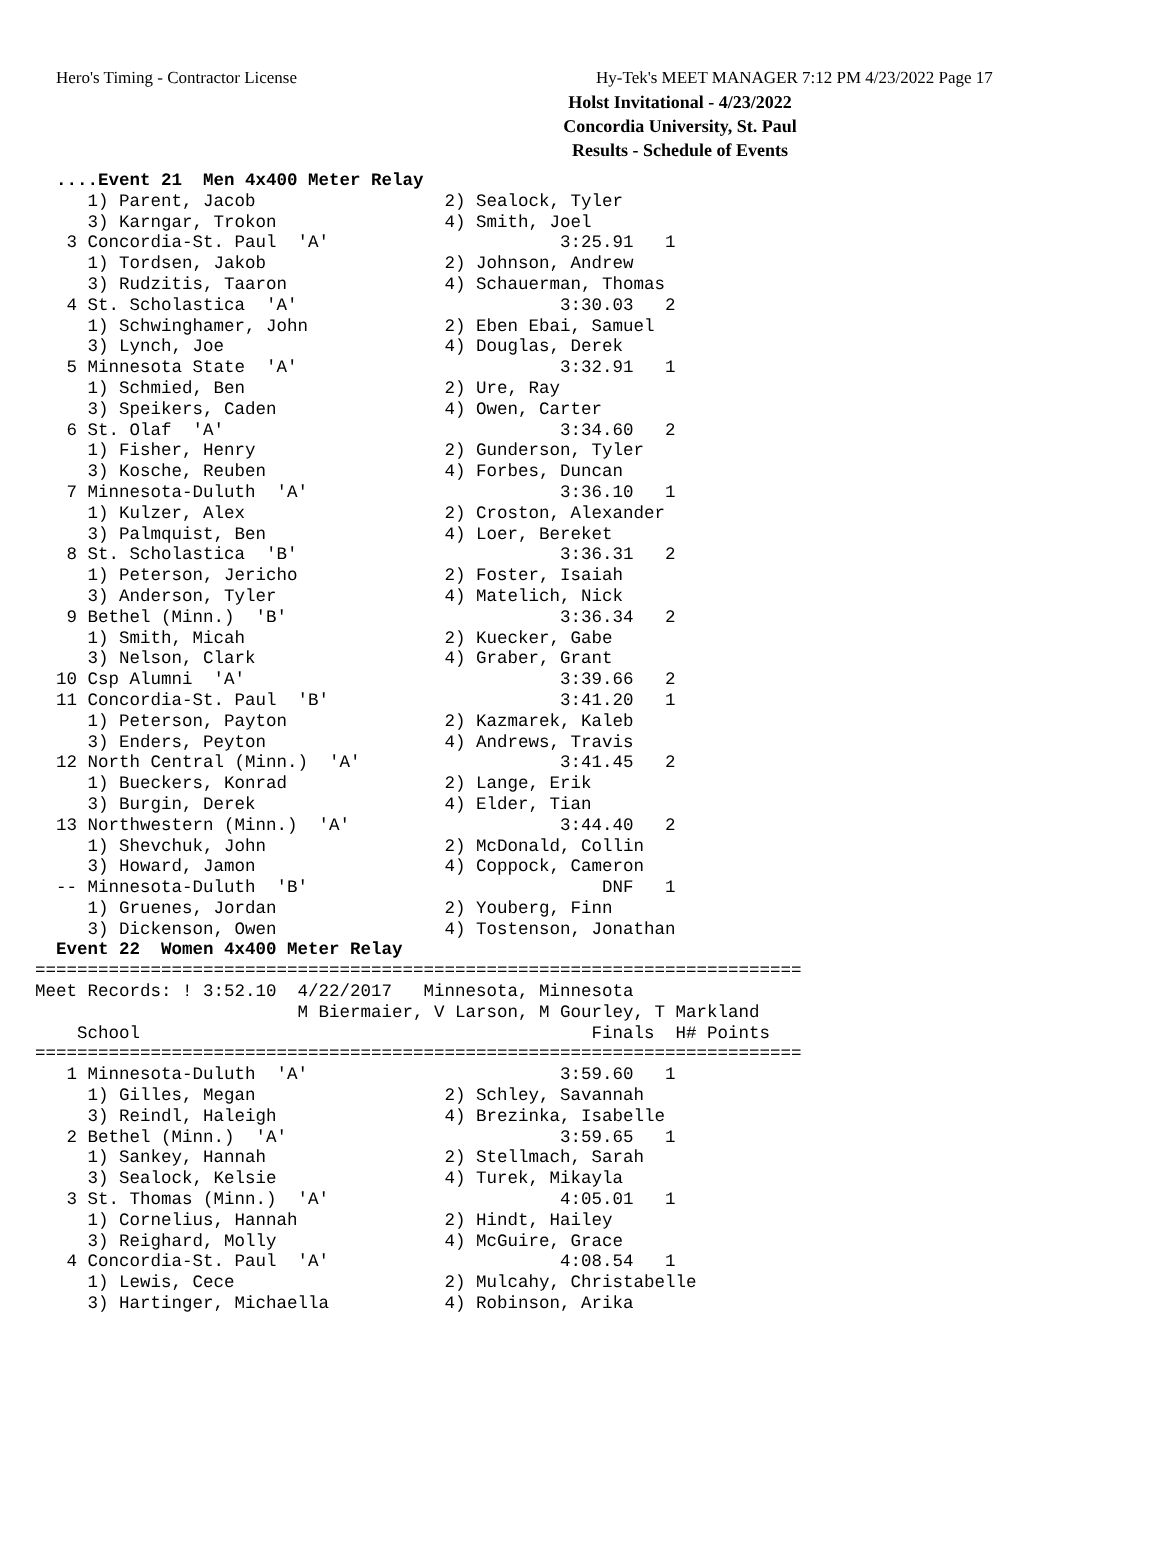Hero's Timing - Contractor License Hy-Tek's MEET MANAGER 7:12 PM 4/23/2022 Page 17
Holst Invitational - 4/23/2022
Concordia University, St. Paul
Results - Schedule of Events
  ....Event 21  Men 4x400 Meter Relay
     1) Parent, Jacob                  2) Sealock, Tyler
     3) Karngar, Trokon                4) Smith, Joel
   3 Concordia-St. Paul  'A'                      3:25.91   1
     1) Tordsen, Jakob                 2) Johnson, Andrew
     3) Rudzitis, Taaron               4) Schauerman, Thomas
   4 St. Scholastica  'A'                         3:30.03   2
     1) Schwinghamer, John             2) Eben Ebai, Samuel
     3) Lynch, Joe                     4) Douglas, Derek
   5 Minnesota State  'A'                         3:32.91   1
     1) Schmied, Ben                   2) Ure, Ray
     3) Speikers, Caden                4) Owen, Carter
   6 St. Olaf  'A'                                3:34.60   2
     1) Fisher, Henry                  2) Gunderson, Tyler
     3) Kosche, Reuben                 4) Forbes, Duncan
   7 Minnesota-Duluth  'A'                        3:36.10   1
     1) Kulzer, Alex                   2) Croston, Alexander
     3) Palmquist, Ben                 4) Loer, Bereket
   8 St. Scholastica  'B'                         3:36.31   2
     1) Peterson, Jericho              2) Foster, Isaiah
     3) Anderson, Tyler                4) Matelich, Nick
   9 Bethel (Minn.)  'B'                          3:36.34   2
     1) Smith, Micah                   2) Kuecker, Gabe
     3) Nelson, Clark                  4) Graber, Grant
  10 Csp Alumni  'A'                              3:39.66   2
  11 Concordia-St. Paul  'B'                      3:41.20   1
     1) Peterson, Payton               2) Kazmarek, Kaleb
     3) Enders, Peyton                 4) Andrews, Travis
  12 North Central (Minn.)  'A'                   3:41.45   2
     1) Bueckers, Konrad               2) Lange, Erik
     3) Burgin, Derek                  4) Elder, Tian
  13 Northwestern (Minn.)  'A'                    3:44.40   2
     1) Shevchuk, John                 2) McDonald, Collin
     3) Howard, Jamon                  4) Coppock, Cameron
  -- Minnesota-Duluth  'B'                            DNF   1
     1) Gruenes, Jordan                2) Youberg, Finn
     3) Dickenson, Owen                4) Tostenson, Jonathan
  Event 22  Women 4x400 Meter Relay
=========================================================================
Meet Records: ! 3:52.10  4/22/2017   Minnesota, Minnesota
                         M Biermaier, V Larson, M Gourley, T Markland
    School                                           Finals  H# Points
=========================================================================
   1 Minnesota-Duluth  'A'                        3:59.60   1
     1) Gilles, Megan                  2) Schley, Savannah
     3) Reindl, Haleigh                4) Brezinka, Isabelle
   2 Bethel (Minn.)  'A'                          3:59.65   1
     1) Sankey, Hannah                 2) Stellmach, Sarah
     3) Sealock, Kelsie                4) Turek, Mikayla
   3 St. Thomas (Minn.)  'A'                      4:05.01   1
     1) Cornelius, Hannah              2) Hindt, Hailey
     3) Reighard, Molly                4) McGuire, Grace
   4 Concordia-St. Paul  'A'                      4:08.54   1
     1) Lewis, Cece                    2) Mulcahy, Christabelle
     3) Hartinger, Michaella           4) Robinson, Arika